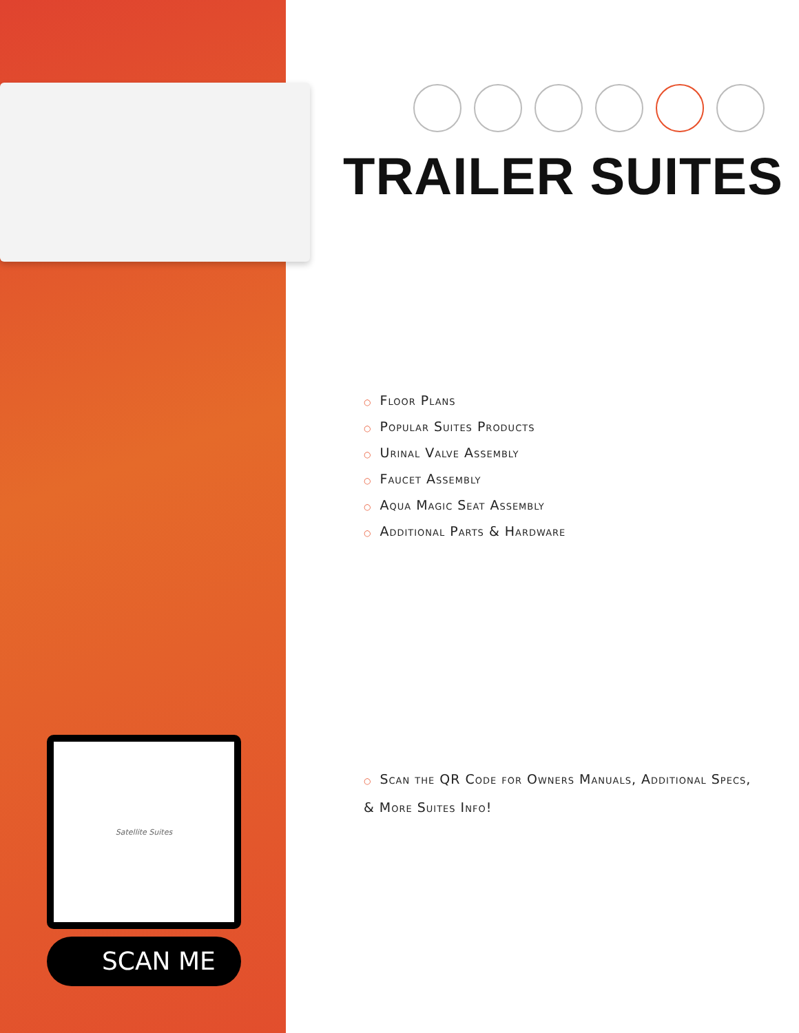TRAILER SUITES
○ Floor Plans
○ Popular Suites Products
○ Urinal Valve Assembly
○ Faucet Assembly
○ Aqua Magic Seat Assembly
○ Additional Parts & Hardware
○ Scan the QR Code for Owners Manuals, Additional Specs, & More Suites Info!
Satellite Suites
SCAN ME